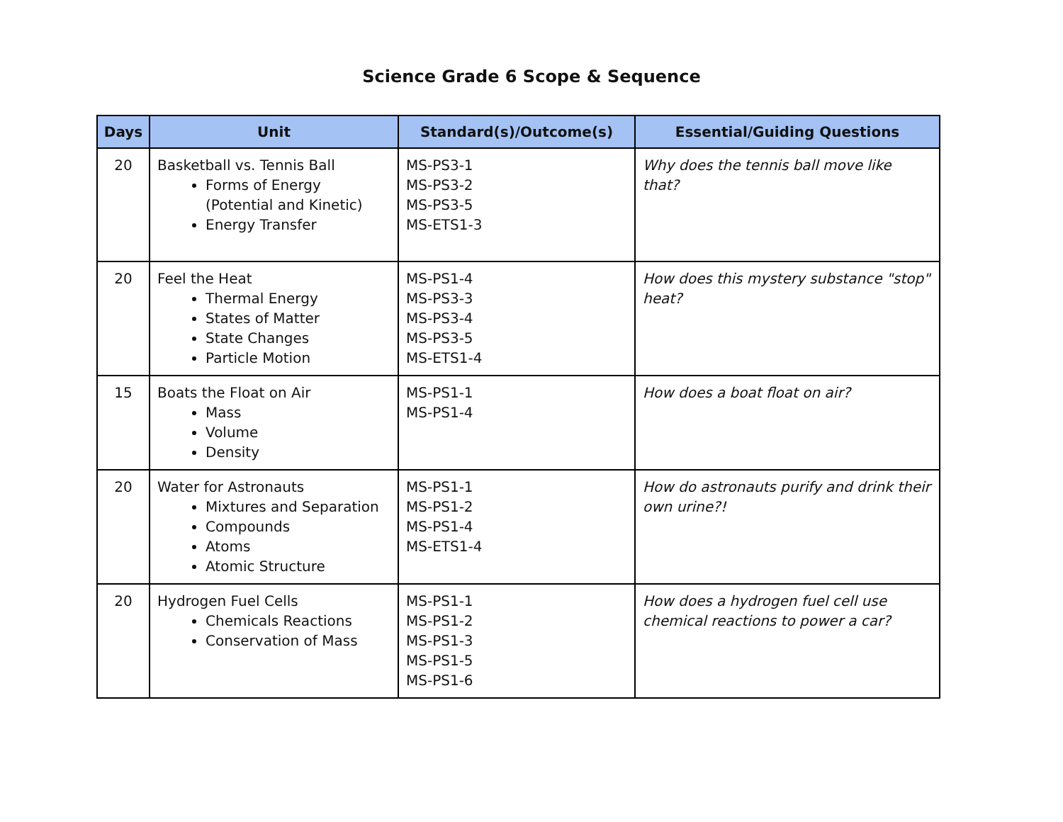Science Grade 6 Scope & Sequence
| Days | Unit | Standard(s)/Outcome(s) | Essential/Guiding Questions |
| --- | --- | --- | --- |
| 20 | Basketball vs. Tennis Ball Forms of Energy (Potential and Kinetic) Energy Transfer | MS-PS3-1 MS-PS3-2 MS-PS3-5 MS-ETS1-3 | Why does the tennis ball move like that? |
| 20 | Feel the Heat Thermal Energy States of Matter State Changes Particle Motion | MS-PS1-4 MS-PS3-3 MS-PS3-4 MS-PS3-5 MS-ETS1-4 | How does this mystery substance "stop" heat? |
| 15 | Boats the Float on Air Mass Volume Density | MS-PS1-1 MS-PS1-4 | How does a boat float on air? |
| 20 | Water for Astronauts Mixtures and Separation Compounds Atoms Atomic Structure | MS-PS1-1 MS-PS1-2 MS-PS1-4 MS-ETS1-4 | How do astronauts purify and drink their own urine?! |
| 20 | Hydrogen Fuel Cells Chemicals Reactions Conservation of Mass | MS-PS1-1 MS-PS1-2 MS-PS1-3 MS-PS1-5 MS-PS1-6 | How does a hydrogen fuel cell use chemical reactions to power a car? |